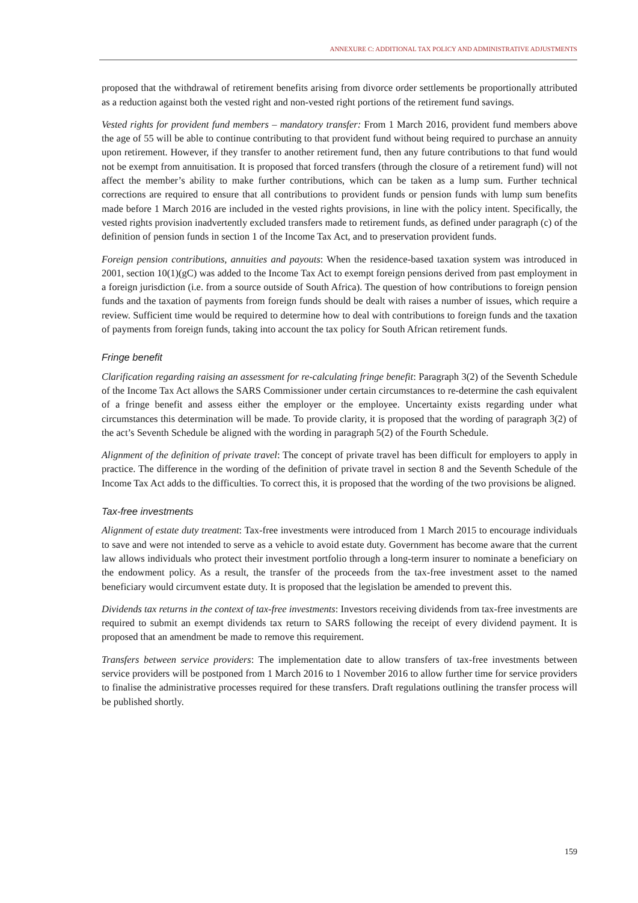ANNEXURE C: ADDITIONAL TAX POLICY AND ADMINISTRATIVE ADJUSTMENTS
proposed that the withdrawal of retirement benefits arising from divorce order settlements be proportionally attributed as a reduction against both the vested right and non-vested right portions of the retirement fund savings.
Vested rights for provident fund members – mandatory transfer: From 1 March 2016, provident fund members above the age of 55 will be able to continue contributing to that provident fund without being required to purchase an annuity upon retirement. However, if they transfer to another retirement fund, then any future contributions to that fund would not be exempt from annuitisation. It is proposed that forced transfers (through the closure of a retirement fund) will not affect the member’s ability to make further contributions, which can be taken as a lump sum. Further technical corrections are required to ensure that all contributions to provident funds or pension funds with lump sum benefits made before 1 March 2016 are included in the vested rights provisions, in line with the policy intent. Specifically, the vested rights provision inadvertently excluded transfers made to retirement funds, as defined under paragraph (c) of the definition of pension funds in section 1 of the Income Tax Act, and to preservation provident funds.
Foreign pension contributions, annuities and payouts: When the residence-based taxation system was introduced in 2001, section 10(1)(gC) was added to the Income Tax Act to exempt foreign pensions derived from past employment in a foreign jurisdiction (i.e. from a source outside of South Africa). The question of how contributions to foreign pension funds and the taxation of payments from foreign funds should be dealt with raises a number of issues, which require a review. Sufficient time would be required to determine how to deal with contributions to foreign funds and the taxation of payments from foreign funds, taking into account the tax policy for South African retirement funds.
Fringe benefit
Clarification regarding raising an assessment for re-calculating fringe benefit: Paragraph 3(2) of the Seventh Schedule of the Income Tax Act allows the SARS Commissioner under certain circumstances to re-determine the cash equivalent of a fringe benefit and assess either the employer or the employee. Uncertainty exists regarding under what circumstances this determination will be made. To provide clarity, it is proposed that the wording of paragraph 3(2) of the act’s Seventh Schedule be aligned with the wording in paragraph 5(2) of the Fourth Schedule.
Alignment of the definition of private travel: The concept of private travel has been difficult for employers to apply in practice. The difference in the wording of the definition of private travel in section 8 and the Seventh Schedule of the Income Tax Act adds to the difficulties. To correct this, it is proposed that the wording of the two provisions be aligned.
Tax-free investments
Alignment of estate duty treatment: Tax-free investments were introduced from 1 March 2015 to encourage individuals to save and were not intended to serve as a vehicle to avoid estate duty. Government has become aware that the current law allows individuals who protect their investment portfolio through a long-term insurer to nominate a beneficiary on the endowment policy. As a result, the transfer of the proceeds from the tax-free investment asset to the named beneficiary would circumvent estate duty. It is proposed that the legislation be amended to prevent this.
Dividends tax returns in the context of tax-free investments: Investors receiving dividends from tax-free investments are required to submit an exempt dividends tax return to SARS following the receipt of every dividend payment. It is proposed that an amendment be made to remove this requirement.
Transfers between service providers: The implementation date to allow transfers of tax-free investments between service providers will be postponed from 1 March 2016 to 1 November 2016 to allow further time for service providers to finalise the administrative processes required for these transfers. Draft regulations outlining the transfer process will be published shortly.
159